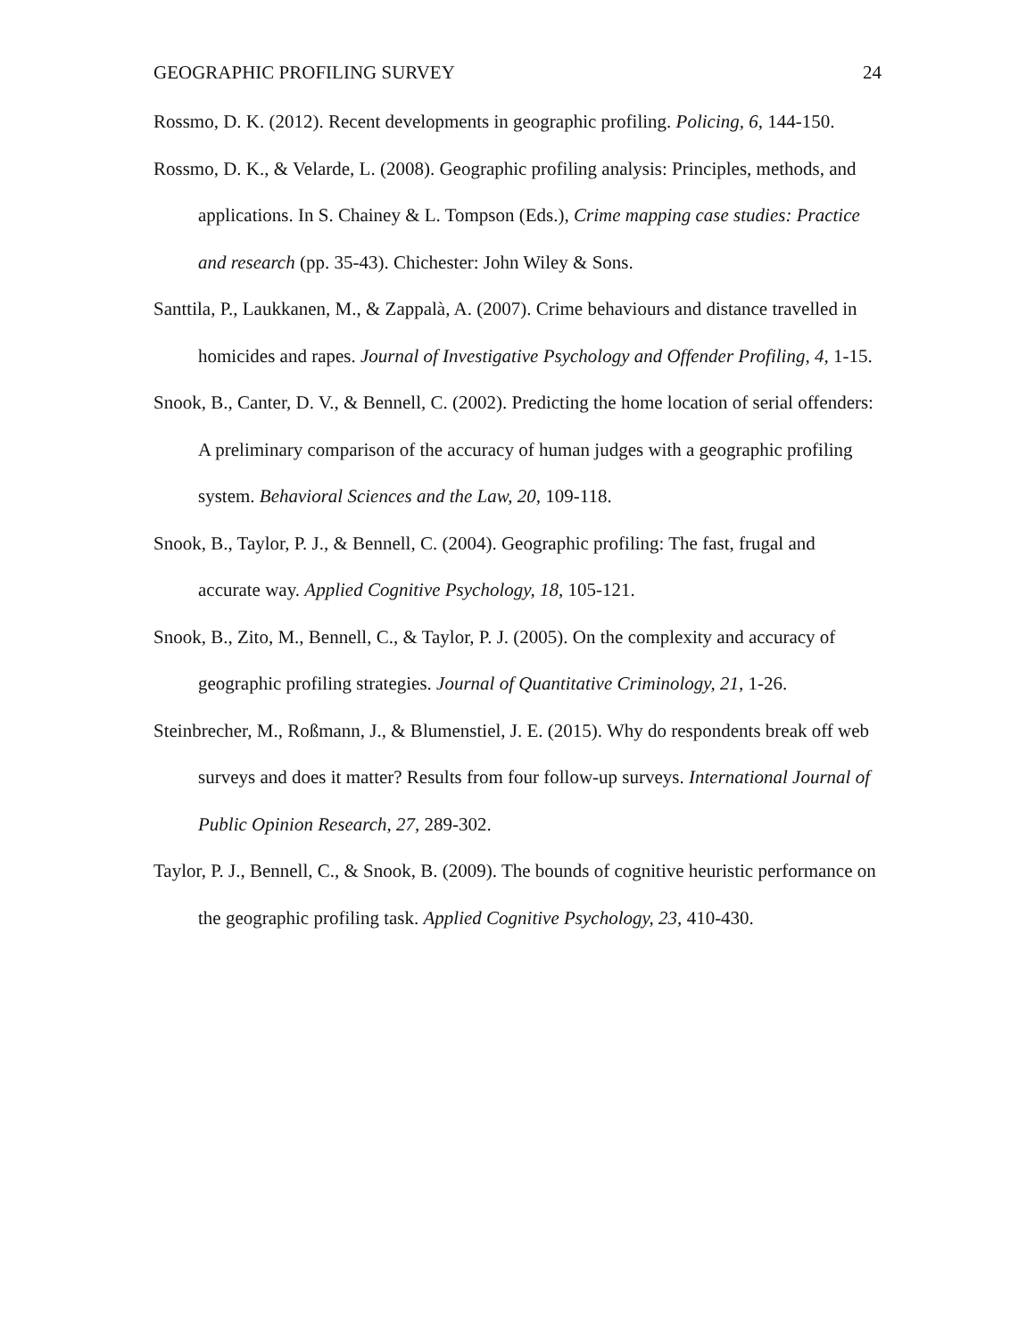GEOGRAPHIC PROFILING SURVEY 24
Rossmo, D. K. (2012). Recent developments in geographic profiling. Policing, 6, 144-150.
Rossmo, D. K., & Velarde, L. (2008). Geographic profiling analysis: Principles, methods, and applications. In S. Chainey & L. Tompson (Eds.), Crime mapping case studies: Practice and research (pp. 35-43). Chichester: John Wiley & Sons.
Santtila, P., Laukkanen, M., & Zappalà, A. (2007). Crime behaviours and distance travelled in homicides and rapes. Journal of Investigative Psychology and Offender Profiling, 4, 1-15.
Snook, B., Canter, D. V., & Bennell, C. (2002). Predicting the home location of serial offenders: A preliminary comparison of the accuracy of human judges with a geographic profiling system. Behavioral Sciences and the Law, 20, 109-118.
Snook, B., Taylor, P. J., & Bennell, C. (2004). Geographic profiling: The fast, frugal and accurate way. Applied Cognitive Psychology, 18, 105-121.
Snook, B., Zito, M., Bennell, C., & Taylor, P. J. (2005). On the complexity and accuracy of geographic profiling strategies. Journal of Quantitative Criminology, 21, 1-26.
Steinbrecher, M., Roßmann, J., & Blumenstiel, J. E. (2015). Why do respondents break off web surveys and does it matter? Results from four follow-up surveys. International Journal of Public Opinion Research, 27, 289-302.
Taylor, P. J., Bennell, C., & Snook, B. (2009). The bounds of cognitive heuristic performance on the geographic profiling task. Applied Cognitive Psychology, 23, 410-430.